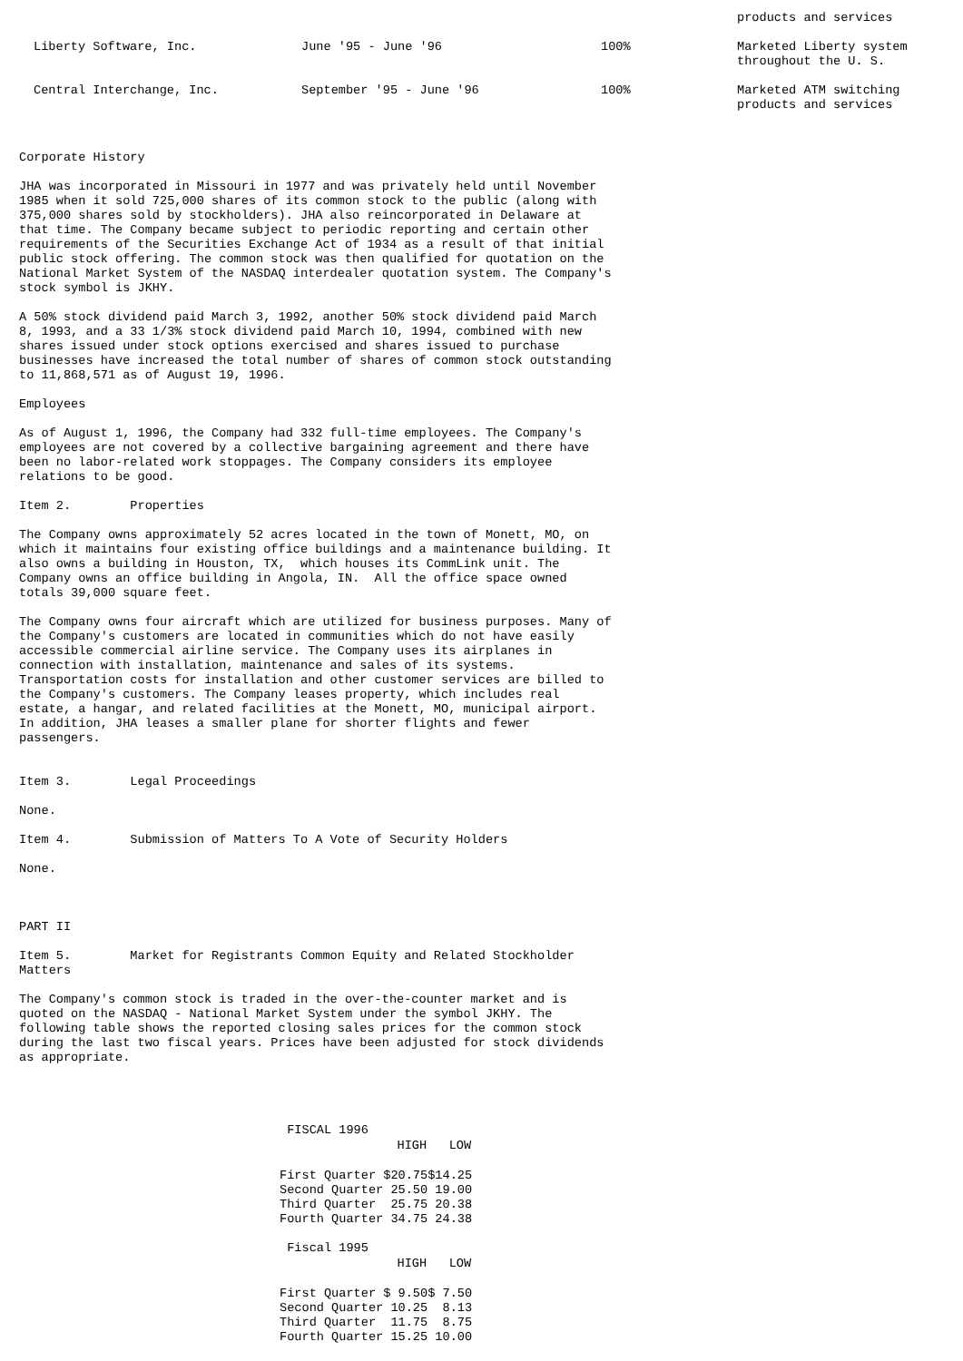| | | | products and services |
| Liberty Software, Inc. | June '95 - June '96 | 100% | Marketed Liberty system throughout the U. S. |
| Central Interchange, Inc. | September '95 - June '96 | 100% | Marketed ATM switching products and services |
Corporate History
JHA was incorporated in Missouri in 1977 and was privately held until November 1985 when it sold 725,000 shares of its common stock to the public (along with 375,000 shares sold by stockholders). JHA also reincorporated in Delaware at that time. The Company became subject to periodic reporting and certain other requirements of the Securities Exchange Act of 1934 as a result of that initial public stock offering. The common stock was then qualified for quotation on the National Market System of the NASDAQ interdealer quotation system. The Company's stock symbol is JKHY.
A 50% stock dividend paid March 3, 1992, another 50% stock dividend paid March 8, 1993, and a 33 1/3% stock dividend paid March 10, 1994, combined with new shares issued under stock options exercised and shares issued to purchase businesses have increased the total number of shares of common stock outstanding to 11,868,571 as of August 19, 1996.
Employees
As of August 1, 1996, the Company had 332 full-time employees. The Company's employees are not covered by a collective bargaining agreement and there have been no labor-related work stoppages. The Company considers its employee relations to be good.
Item 2. Properties
The Company owns approximately 52 acres located in the town of Monett, MO, on which it maintains four existing office buildings and a maintenance building. It also owns a building in Houston, TX, which houses its CommLink unit. The Company owns an office building in Angola, IN. All the office space owned totals 39,000 square feet.
The Company owns four aircraft which are utilized for business purposes. Many of the Company's customers are located in communities which do not have easily accessible commercial airline service. The Company uses its airplanes in connection with installation, maintenance and sales of its systems. Transportation costs for installation and other customer services are billed to the Company's customers. The Company leases property, which includes real estate, a hangar, and related facilities at the Monett, MO, municipal airport. In addition, JHA leases a smaller plane for shorter flights and fewer passengers.
Item 3. Legal Proceedings
None.
Item 4. Submission of Matters To A Vote of Security Holders
None.
PART II
Item 5. Market for Registrants Common Equity and Related Stockholder Matters
The Company's common stock is traded in the over-the-counter market and is quoted on the NASDAQ - National Market System under the symbol JKHY. The following table shows the reported closing sales prices for the common stock during the last two fiscal years. Prices have been adjusted for stock dividends as appropriate.
| FISCAL 1996 | | |
| | HIGH | LOW |
| First Quarter | $20.75 | $14.25 |
| Second Quarter | 25.50 | 19.00 |
| Third Quarter | 25.75 | 20.38 |
| Fourth Quarter | 34.75 | 24.38 |
| Fiscal 1995 | | |
| | HIGH | LOW |
| First Quarter | $ 9.50 | $ 7.50 |
| Second Quarter | 10.25 | 8.13 |
| Third Quarter | 11.75 | 8.75 |
| Fourth Quarter | 15.25 | 10.00 |